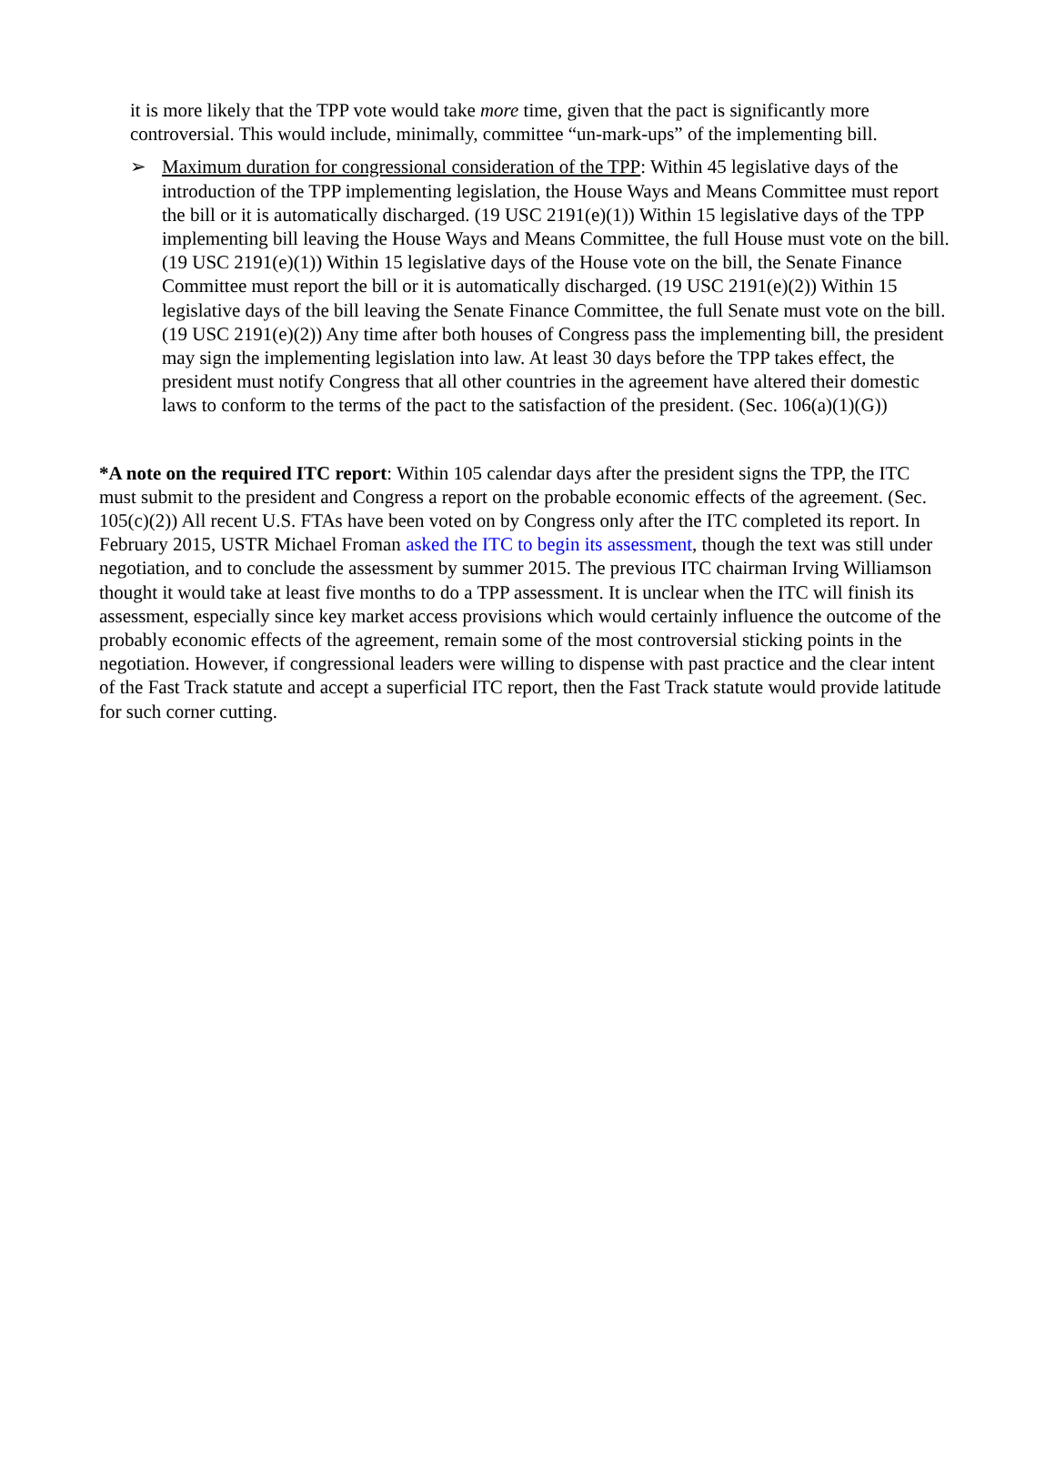it is more likely that the TPP vote would take more time, given that the pact is significantly more controversial. This would include, minimally, committee “un-mark-ups” of the implementing bill.
➢ Maximum duration for congressional consideration of the TPP: Within 45 legislative days of the introduction of the TPP implementing legislation, the House Ways and Means Committee must report the bill or it is automatically discharged. (19 USC 2191(e)(1)) Within 15 legislative days of the TPP implementing bill leaving the House Ways and Means Committee, the full House must vote on the bill. (19 USC 2191(e)(1)) Within 15 legislative days of the House vote on the bill, the Senate Finance Committee must report the bill or it is automatically discharged. (19 USC 2191(e)(2)) Within 15 legislative days of the bill leaving the Senate Finance Committee, the full Senate must vote on the bill. (19 USC 2191(e)(2)) Any time after both houses of Congress pass the implementing bill, the president may sign the implementing legislation into law. At least 30 days before the TPP takes effect, the president must notify Congress that all other countries in the agreement have altered their domestic laws to conform to the terms of the pact to the satisfaction of the president. (Sec. 106(a)(1)(G))
*A note on the required ITC report: Within 105 calendar days after the president signs the TPP, the ITC must submit to the president and Congress a report on the probable economic effects of the agreement. (Sec. 105(c)(2)) All recent U.S. FTAs have been voted on by Congress only after the ITC completed its report. In February 2015, USTR Michael Froman asked the ITC to begin its assessment, though the text was still under negotiation, and to conclude the assessment by summer 2015. The previous ITC chairman Irving Williamson thought it would take at least five months to do a TPP assessment. It is unclear when the ITC will finish its assessment, especially since key market access provisions which would certainly influence the outcome of the probably economic effects of the agreement, remain some of the most controversial sticking points in the negotiation. However, if congressional leaders were willing to dispense with past practice and the clear intent of the Fast Track statute and accept a superficial ITC report, then the Fast Track statute would provide latitude for such corner cutting.